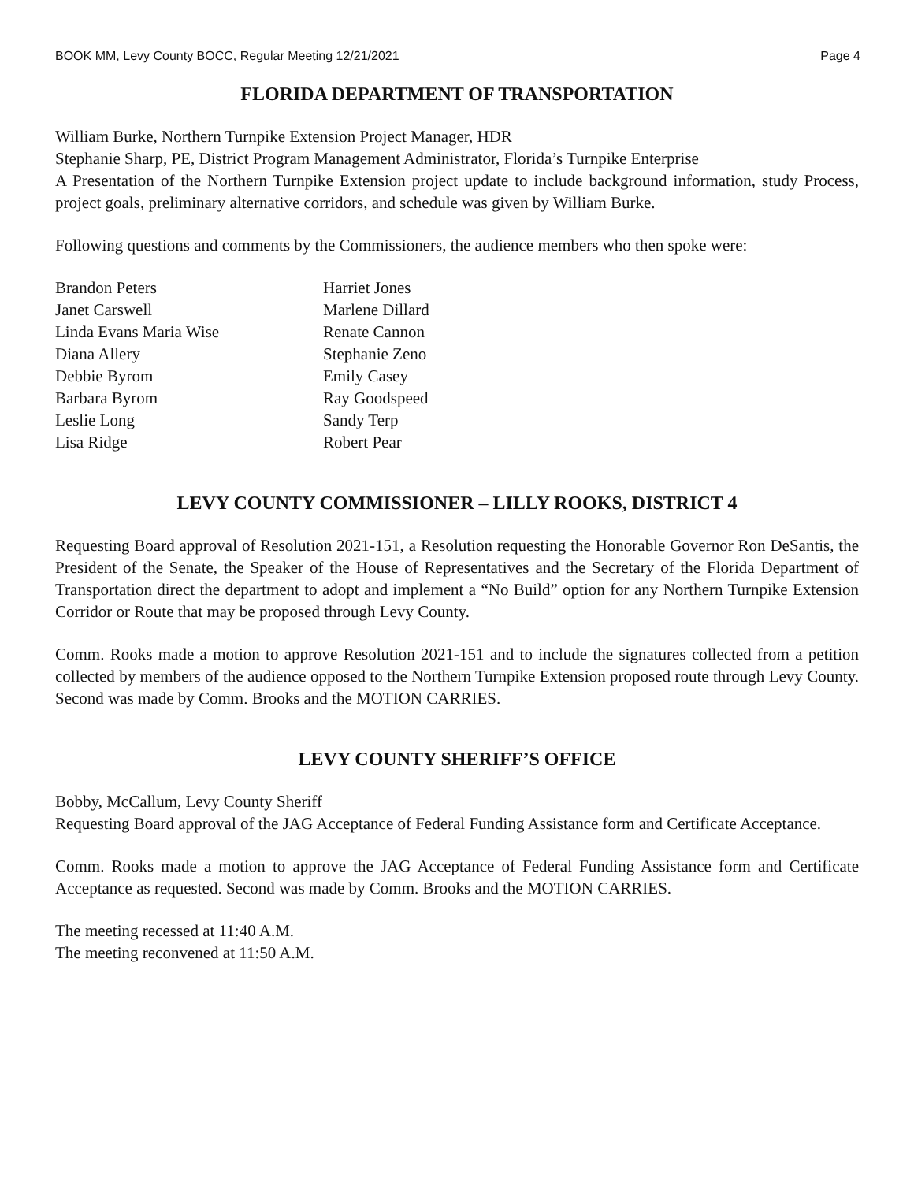BOOK MM, Levy County BOCC, Regular Meeting 12/21/2021 Page 4
FLORIDA DEPARTMENT OF TRANSPORTATION
William Burke, Northern Turnpike Extension Project Manager, HDR
Stephanie Sharp, PE, District Program Management Administrator, Florida’s Turnpike Enterprise
A Presentation of the Northern Turnpike Extension project update to include background information, study Process, project goals, preliminary alternative corridors, and schedule was given by William Burke.
Following questions and comments by the Commissioners, the audience members who then spoke were:
Brandon Peters
Harriet Jones
Janet Carswell
Marlene Dillard
Linda Evans Maria Wise
Renate Cannon
Diana Allery
Stephanie Zeno
Debbie Byrom
Emily Casey
Barbara Byrom
Ray Goodspeed
Leslie Long
Sandy Terp
Lisa Ridge
Robert Pear
LEVY COUNTY COMMISSIONER – LILLY ROOKS, DISTRICT 4
Requesting Board approval of Resolution 2021-151, a Resolution requesting the Honorable Governor Ron DeSantis, the President of the Senate, the Speaker of the House of Representatives and the Secretary of the Florida Department of Transportation direct the department to adopt and implement a “No Build” option for any Northern Turnpike Extension Corridor or Route that may be proposed through Levy County.
Comm. Rooks made a motion to approve Resolution 2021-151 and to include the signatures collected from a petition collected by members of the audience opposed to the Northern Turnpike Extension proposed route through Levy County. Second was made by Comm. Brooks and the MOTION CARRIES.
LEVY COUNTY SHERIFF’S OFFICE
Bobby, McCallum, Levy County Sheriff
Requesting Board approval of the JAG Acceptance of Federal Funding Assistance form and Certificate Acceptance.
Comm. Rooks made a motion to approve the JAG Acceptance of Federal Funding Assistance form and Certificate Acceptance as requested. Second was made by Comm. Brooks and the MOTION CARRIES.
The meeting recessed at 11:40 A.M.
The meeting reconvened at 11:50 A.M.